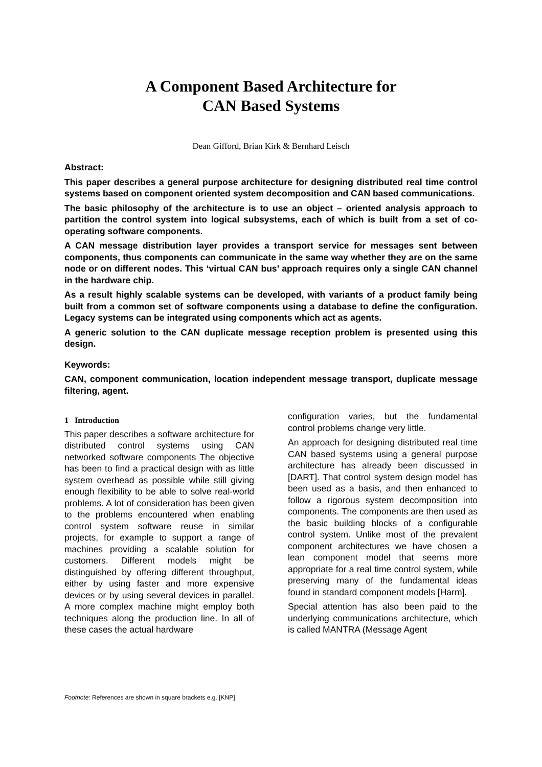A Component Based Architecture for
CAN Based Systems
Dean Gifford, Brian Kirk & Bernhard Leisch
Abstract:
This paper describes a general purpose architecture for designing distributed real time control systems based on component oriented system decomposition and CAN based communications.
The basic philosophy of the architecture is to use an object – oriented analysis approach to partition the control system into logical subsystems, each of which is built from a set of co-operating software components.
A CAN message distribution layer provides a transport service for messages sent between components, thus components can communicate in the same way whether they are on the same node or on different nodes. This ‘virtual CAN bus’ approach requires only a single CAN channel in the hardware chip.
As a result highly scalable systems can be developed, with variants of a product family being built from a common set of software components using a database to define the configuration. Legacy systems can be integrated using components which act as agents.
A generic solution to the CAN duplicate message reception problem is presented using this design.
Keywords:
CAN, component communication, location independent message transport, duplicate message filtering, agent.
1 Introduction
This paper describes a software architecture for distributed control systems using CAN networked software components The objective has been to find a practical design with as little system overhead as possible while still giving enough flexibility to be able to solve real-world problems. A lot of consideration has been given to the problems encountered when enabling control system software reuse in similar projects, for example to support a range of machines providing a scalable solution for customers. Different models might be distinguished by offering different throughput, either by using faster and more expensive devices or by using several devices in parallel. A more complex machine might employ both techniques along the production line. In all of these cases the actual hardware
configuration varies, but the fundamental control problems change very little.
An approach for designing distributed real time CAN based systems using a general purpose architecture has already been discussed in [DART]. That control system design model has been used as a basis, and then enhanced to follow a rigorous system decomposition into components. The components are then used as the basic building blocks of a configurable control system. Unlike most of the prevalent component architectures we have chosen a lean component model that seems more appropriate for a real time control system, while preserving many of the fundamental ideas found in standard component models [Harm].
Special attention has also been paid to the underlying communications architecture, which is called MANTRA (Message Agent
Footnote: References are shown in square brackets e.g. [KNP]